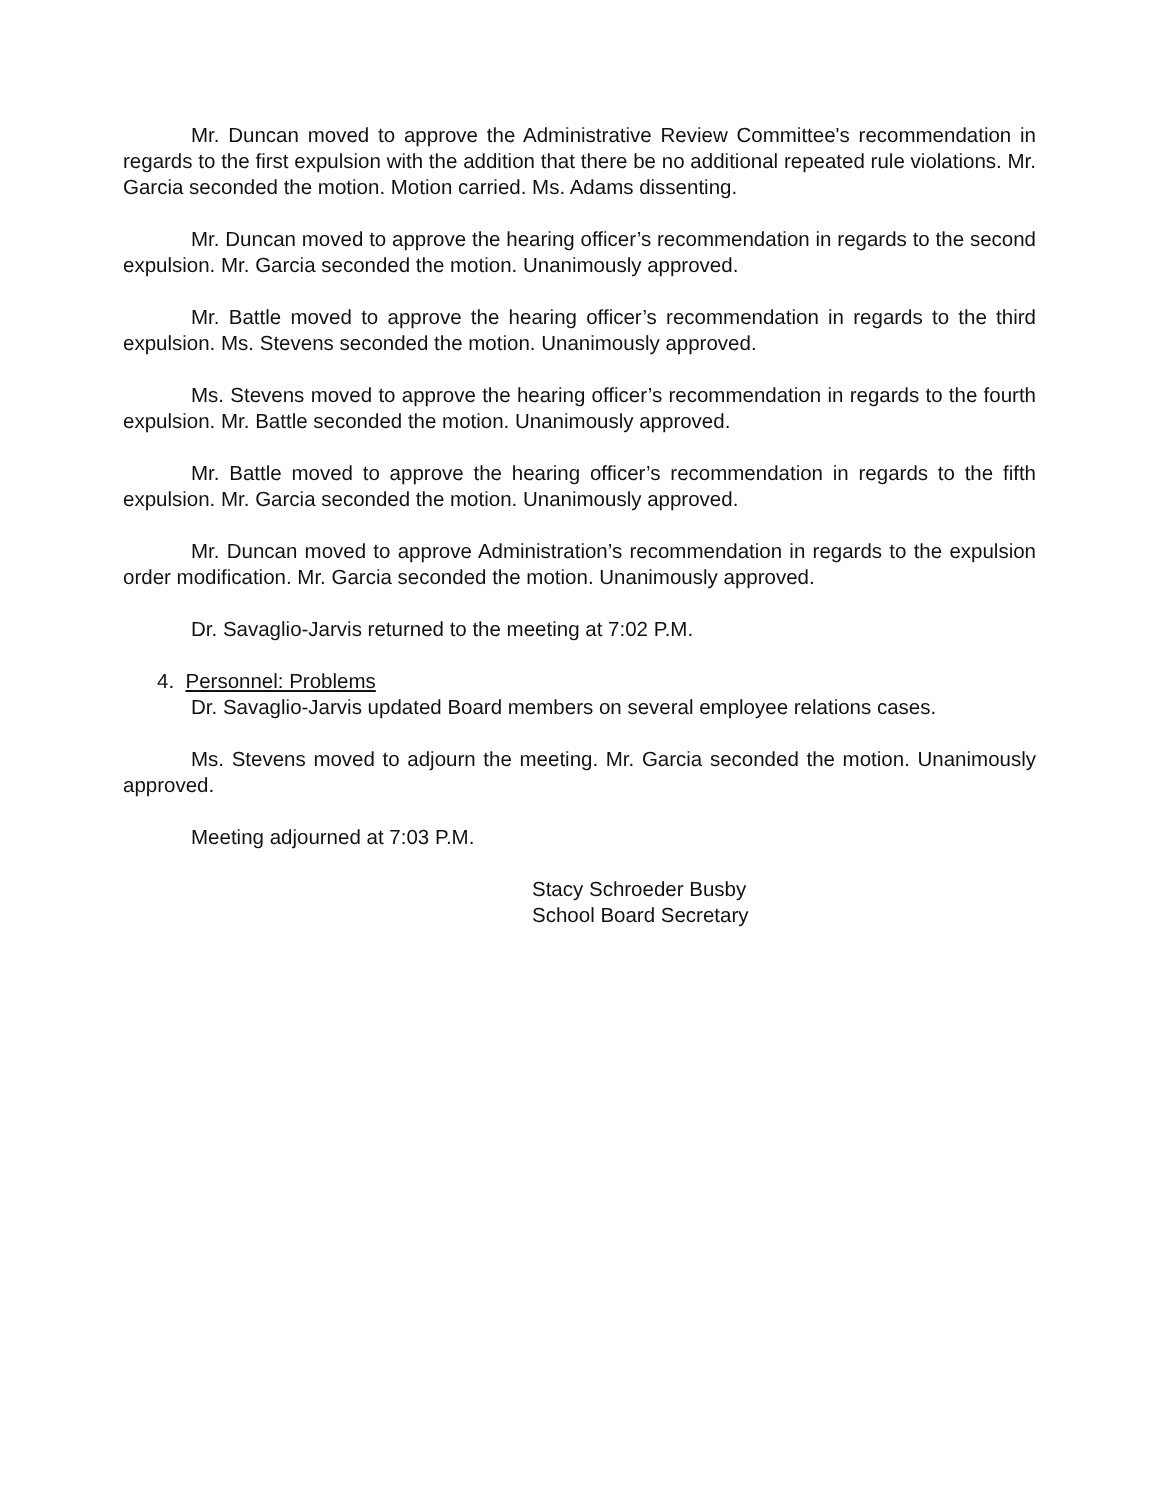Mr. Duncan moved to approve the Administrative Review Committee's recommendation in regards to the first expulsion with the addition that there be no additional repeated rule violations. Mr. Garcia seconded the motion. Motion carried. Ms. Adams dissenting.
Mr. Duncan moved to approve the hearing officer’s recommendation in regards to the second expulsion. Mr. Garcia seconded the motion. Unanimously approved.
Mr. Battle moved to approve the hearing officer’s recommendation in regards to the third expulsion. Ms. Stevens seconded the motion. Unanimously approved.
Ms. Stevens moved to approve the hearing officer’s recommendation in regards to the fourth expulsion. Mr. Battle seconded the motion. Unanimously approved.
Mr. Battle moved to approve the hearing officer’s recommendation in regards to the fifth expulsion. Mr. Garcia seconded the motion. Unanimously approved.
Mr. Duncan moved to approve Administration’s recommendation in regards to the expulsion order modification. Mr. Garcia seconded the motion. Unanimously approved.
Dr. Savaglio-Jarvis returned to the meeting at 7:02 P.M.
4. Personnel: Problems
Dr. Savaglio-Jarvis updated Board members on several employee relations cases.
Ms. Stevens moved to adjourn the meeting. Mr. Garcia seconded the motion. Unanimously approved.
Meeting adjourned at 7:03 P.M.
Stacy Schroeder Busby
School Board Secretary